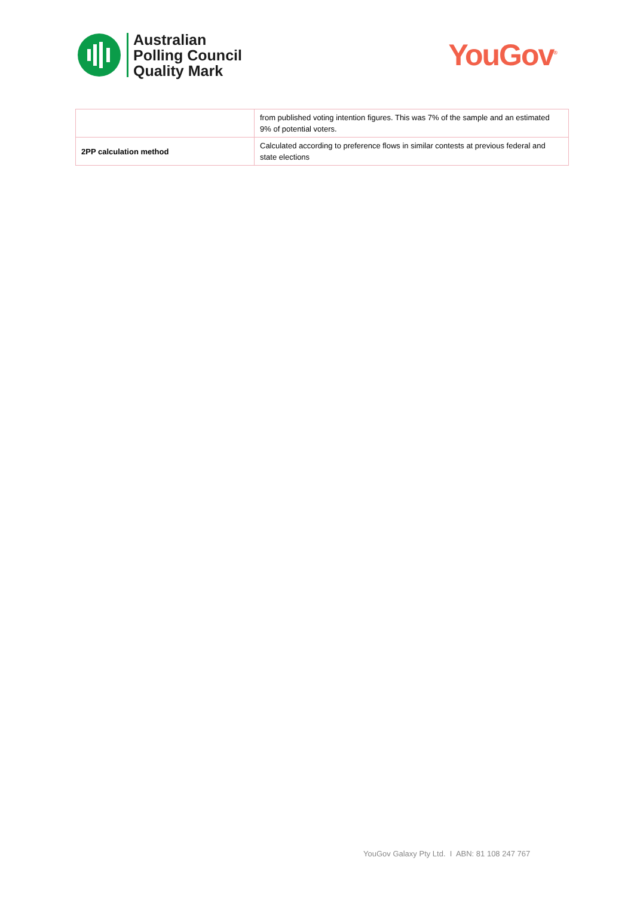Australian
Polling Council
Quality Mark
YouGov<sup>®</sup>
| | from published voting intention figures. This was 7% of the sample and an estimated 9% of potential voters. |
| 2PP calculation method | Calculated according to preference flows in similar contests at previous federal and state elections |
YouGov Galaxy Pty Ltd. I ABN: 81 108 247 767